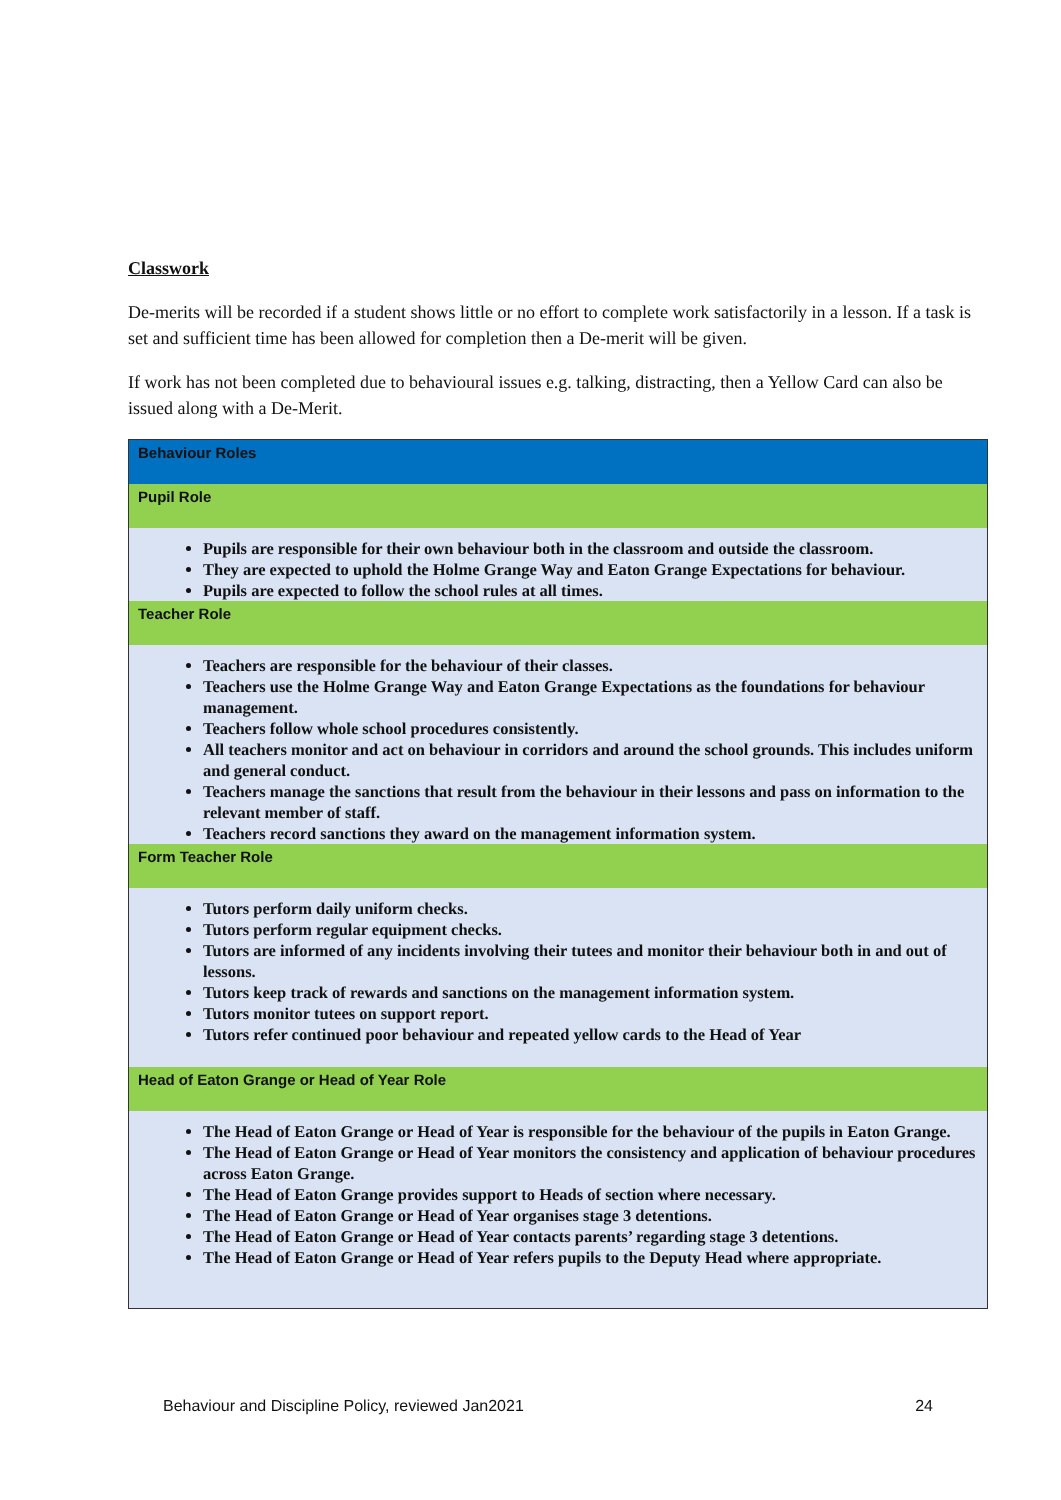Classwork
De-merits will be recorded if a student shows little or no effort to complete work satisfactorily in a lesson. If a task is set and sufficient time has been allowed for completion then a De-merit will be given.
If work has not been completed due to behavioural issues e.g. talking, distracting, then a Yellow Card can also be issued along with a De-Merit.
| Behaviour Roles |
| --- |
| Pupil Role |
| Pupils are responsible for their own behaviour both in the classroom and outside the classroom. They are expected to uphold the Holme Grange Way and Eaton Grange Expectations for behaviour. Pupils are expected to follow the school rules at all times. |
| Teacher Role |
| Teachers are responsible for the behaviour of their classes. Teachers use the Holme Grange Way and Eaton Grange Expectations as the foundations for behaviour management. Teachers follow whole school procedures consistently. All teachers monitor and act on behaviour in corridors and around the school grounds. This includes uniform and general conduct. Teachers manage the sanctions that result from the behaviour in their lessons and pass on information to the relevant member of staff. Teachers record sanctions they award on the management information system. |
| Form Teacher Role |
| Tutors perform daily uniform checks. Tutors perform regular equipment checks. Tutors are informed of any incidents involving their tutees and monitor their behaviour both in and out of lessons. Tutors keep track of rewards and sanctions on the management information system. Tutors monitor tutees on support report. Tutors refer continued poor behaviour and repeated yellow cards to the Head of Year |
| Head of Eaton Grange or Head of Year Role |
| The Head of Eaton Grange or Head of Year is responsible for the behaviour of the pupils in Eaton Grange. The Head of Eaton Grange or Head of Year monitors the consistency and application of behaviour procedures across Eaton Grange. The Head of Eaton Grange provides support to Heads of section where necessary. The Head of Eaton Grange or Head of Year organises stage 3 detentions. The Head of Eaton Grange or Head of Year contacts parents’ regarding stage 3 detentions. The Head of Eaton Grange or Head of Year refers pupils to the Deputy Head where appropriate. |
Behaviour and Discipline Policy, reviewed Jan2021 24